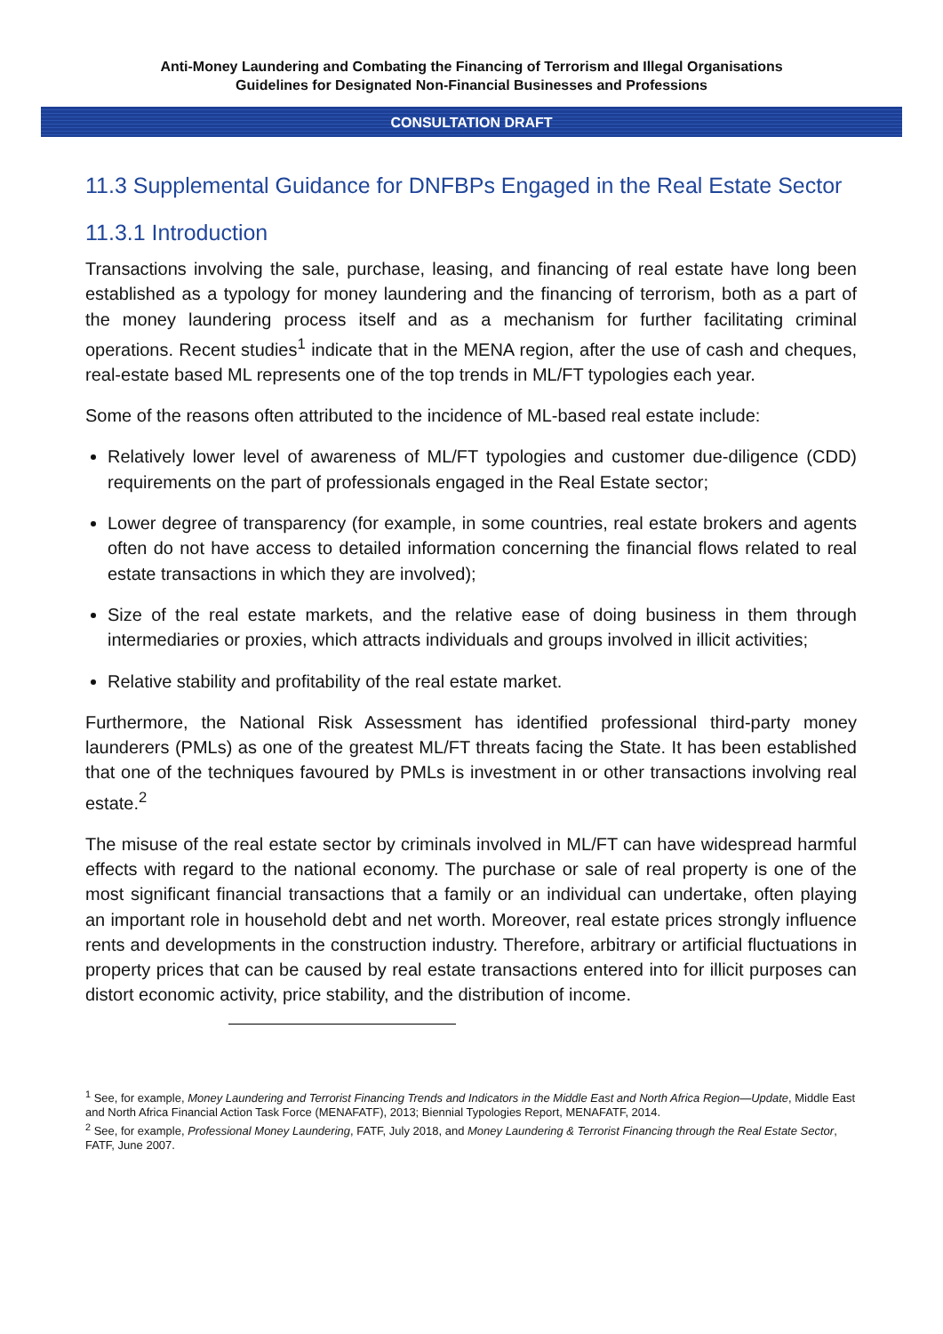Anti-Money Laundering and Combating the Financing of Terrorism and Illegal Organisations
Guidelines for Designated Non-Financial Businesses and Professions
CONSULTATION DRAFT
11.3 Supplemental Guidance for DNFBPs Engaged in the Real Estate Sector
11.3.1 Introduction
Transactions involving the sale, purchase, leasing, and financing of real estate have long been established as a typology for money laundering and the financing of terrorism, both as a part of the money laundering process itself and as a mechanism for further facilitating criminal operations. Recent studies<sup>1</sup> indicate that in the MENA region, after the use of cash and cheques, real-estate based ML represents one of the top trends in ML/FT typologies each year.
Some of the reasons often attributed to the incidence of ML-based real estate include:
Relatively lower level of awareness of ML/FT typologies and customer due-diligence (CDD) requirements on the part of professionals engaged in the Real Estate sector;
Lower degree of transparency (for example, in some countries, real estate brokers and agents often do not have access to detailed information concerning the financial flows related to real estate transactions in which they are involved);
Size of the real estate markets, and the relative ease of doing business in them through intermediaries or proxies, which attracts individuals and groups involved in illicit activities;
Relative stability and profitability of the real estate market.
Furthermore, the National Risk Assessment has identified professional third-party money launderers (PMLs) as one of the greatest ML/FT threats facing the State. It has been established that one of the techniques favoured by PMLs is investment in or other transactions involving real estate.<sup>2</sup>
The misuse of the real estate sector by criminals involved in ML/FT can have widespread harmful effects with regard to the national economy. The purchase or sale of real property is one of the most significant financial transactions that a family or an individual can undertake, often playing an important role in household debt and net worth. Moreover, real estate prices strongly influence rents and developments in the construction industry. Therefore, arbitrary or artificial fluctuations in property prices that can be caused by real estate transactions entered into for illicit purposes can distort economic activity, price stability, and the distribution of income.
<sup>1</sup> See, for example, Money Laundering and Terrorist Financing Trends and Indicators in the Middle East and North Africa Region—Update, Middle East and North Africa Financial Action Task Force (MENAFATF), 2013; Biennial Typologies Report, MENAFATF, 2014.
<sup>2</sup> See, for example, Professional Money Laundering, FATF, July 2018, and Money Laundering & Terrorist Financing through the Real Estate Sector, FATF, June 2007.